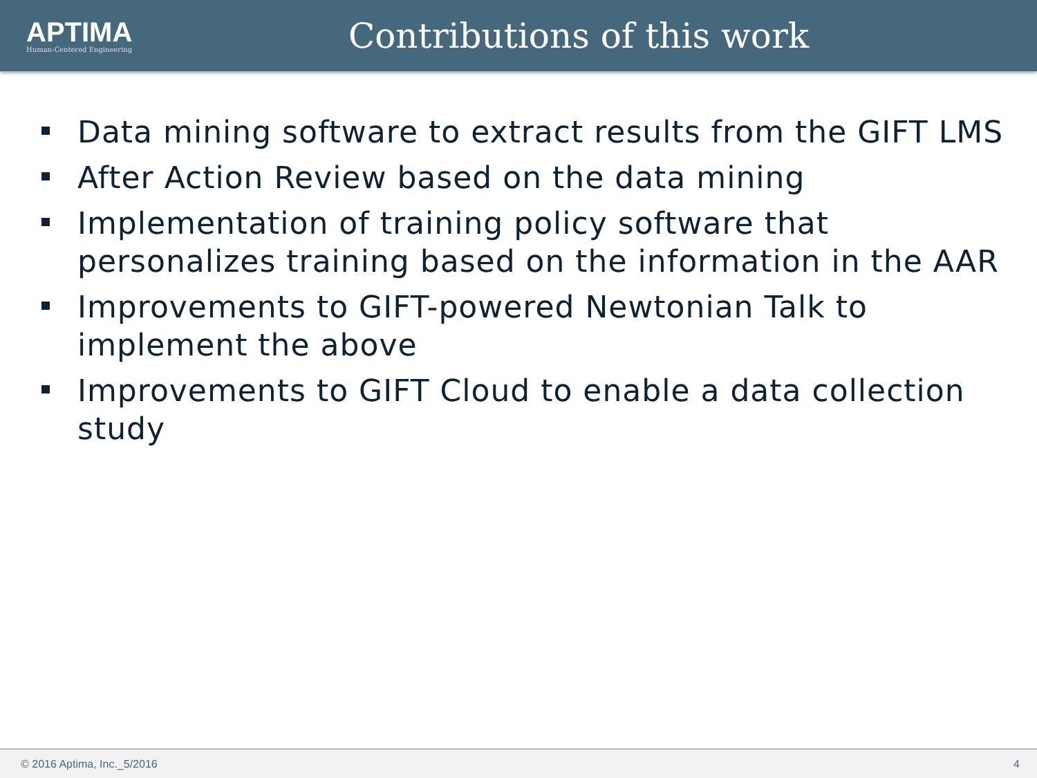APTIMA
Human-Centered Engineering
Contributions of this work
Data mining software to extract results from the GIFT LMS
After Action Review based on the data mining
Implementation of training policy software that personalizes training based on the information in the AAR
Improvements to GIFT-powered Newtonian Talk to implement the above
Improvements to GIFT Cloud to enable a data collection study
© 2016 Aptima, Inc._5/2016 4